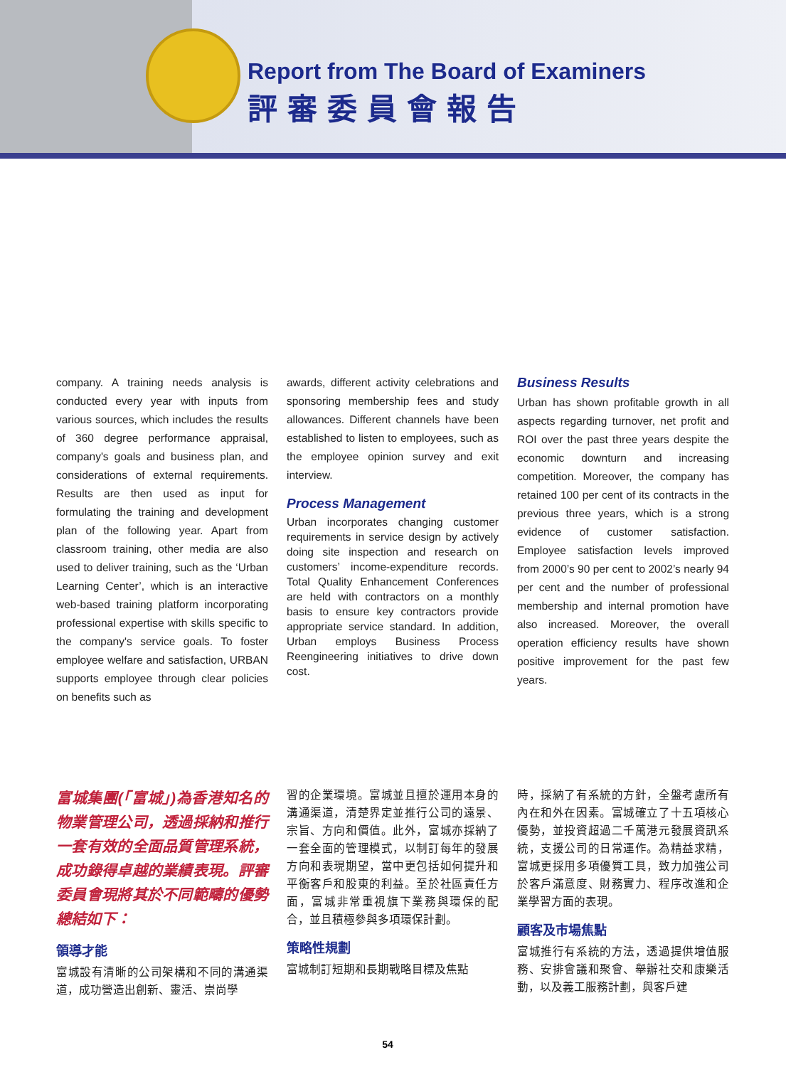Report from The Board of Examiners
評審委員會報告
company. A training needs analysis is conducted every year with inputs from various sources, which includes the results of 360 degree performance appraisal, company's goals and business plan, and considerations of external requirements. Results are then used as input for formulating the training and development plan of the following year. Apart from classroom training, other media are also used to deliver training, such as the ‘Urban Learning Center’, which is an interactive web-based training platform incorporating professional expertise with skills specific to the company's service goals. To foster employee welfare and satisfaction, URBAN supports employee through clear policies on benefits such as
awards, different activity celebrations and sponsoring membership fees and study allowances. Different channels have been established to listen to employees, such as the employee opinion survey and exit interview.
Process Management
Urban incorporates changing customer requirements in service design by actively doing site inspection and research on customers’ income-expenditure records. Total Quality Enhancement Conferences are held with contractors on a monthly basis to ensure key contractors provide appropriate service standard. In addition, Urban employs Business Process Reengineering initiatives to drive down cost.
Business Results
Urban has shown profitable growth in all aspects regarding turnover, net profit and ROI over the past three years despite the economic downturn and increasing competition. Moreover, the company has retained 100 per cent of its contracts in the previous three years, which is a strong evidence of customer satisfaction. Employee satisfaction levels improved from 2000’s 90 per cent to 2002’s nearly 94 per cent and the number of professional membership and internal promotion have also increased. Moreover, the overall operation efficiency results have shown positive improvement for the past few years.
富城集團(「富城」)為香港知名的物業管理公司，透過採納和推行一套有效的全面品質管理系統，成功錄得卓越的業績表現。評審委員會現將其於不同範疇的優勢總結如下：
領導才能
富城設有清晰的公司架構和不同的溝通渠道，成功營造出創新、靈活、崇尚學
習的企業環境。富城並且擅於運用本身的溝通渠道，清楚界定並推行公司的遠景、宗旨、方向和價值。此外，富城亦採納了一套全面的管理模式，以制訂每年的發展方向和表現期望，當中更包括如何提升和平衡客戶和股東的利益。至於社區責任方面，富城非常重視旗下業務與環保的配合，並且積極參與多項環保計劃。
策略性規劃
富城制訂短期和長期戰略目標及焦點
時，採納了有系統的方針，全盤考慮所有內在和外在因素。富城確立了十五項核心優勢，並投資超過二千萬港元發展資訊系統，支援公司的日常運作。為精益求精，富城更採用多項優質工具，致力加強公司於客戶滿意度、財務實力、程序改進和企業學習方面的表現。
顧客及市場焦點
富城推行有系統的方法，透過提供增值服務、安排會議和聚會、舉辦社交和康樂活動，以及義工服務計劃，與客戶建
54